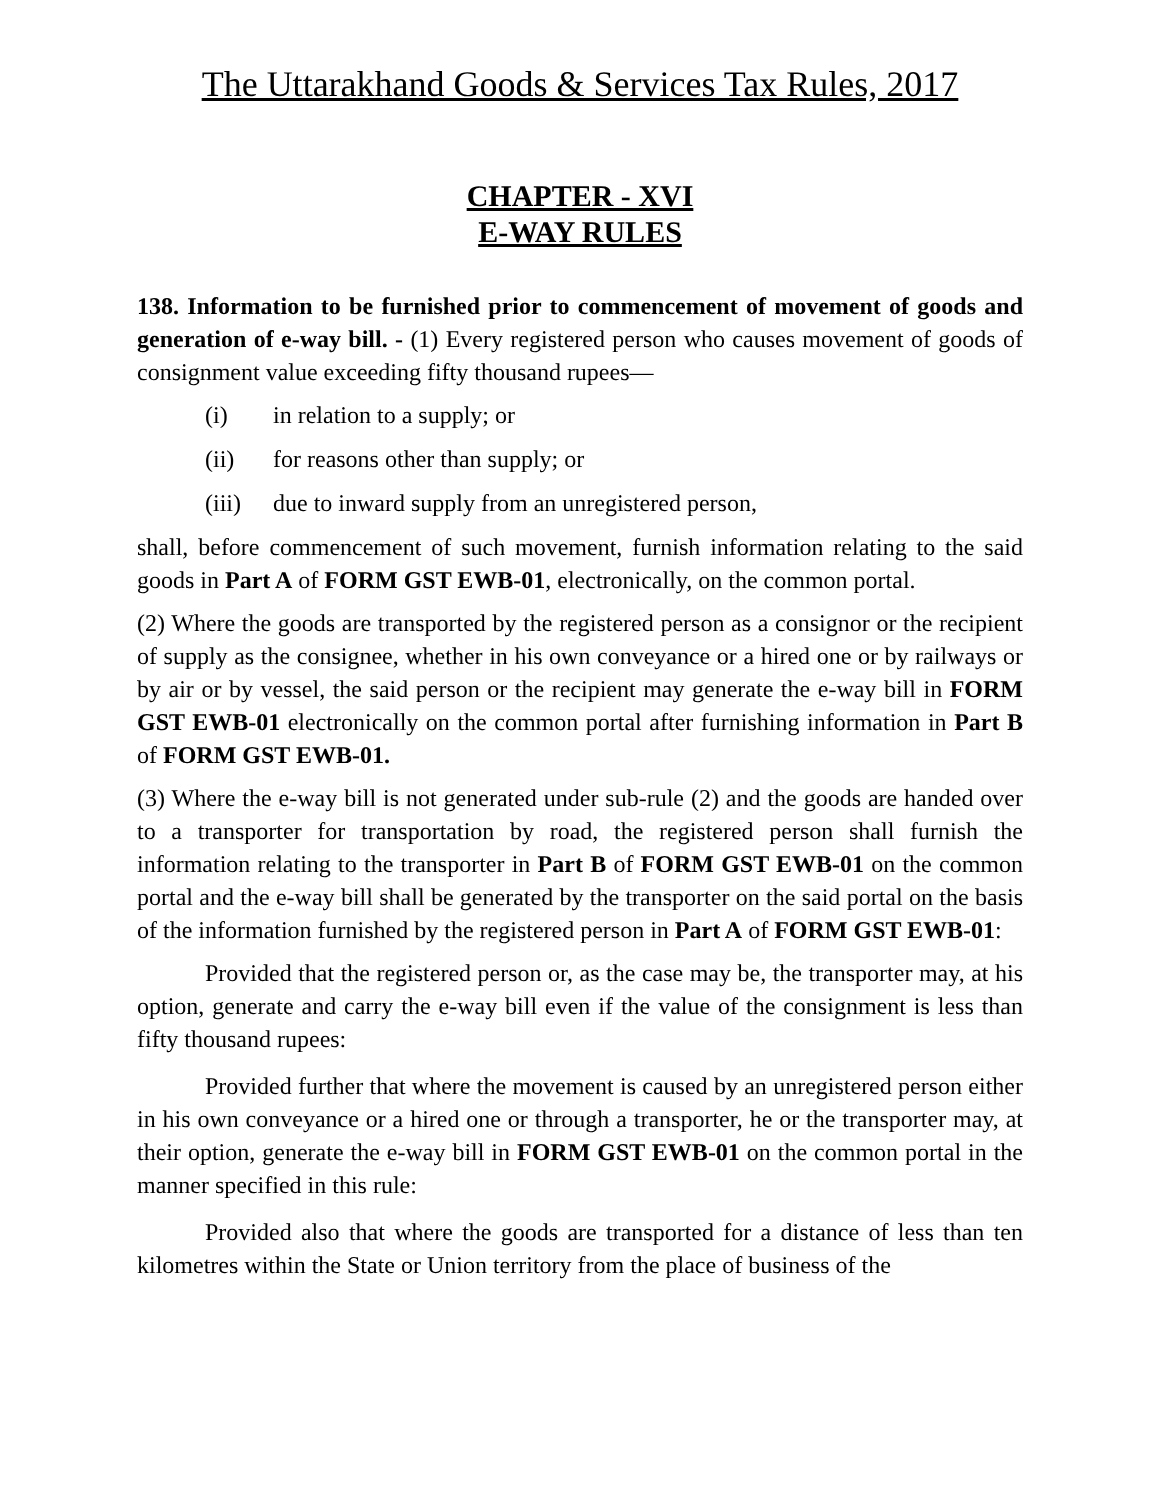The Uttarakhand Goods & Services Tax Rules, 2017
CHAPTER - XVI
E-WAY RULES
138. Information to be furnished prior to commencement of movement of goods and generation of e-way bill. - (1) Every registered person who causes movement of goods of consignment value exceeding fifty thousand rupees—
(i) in relation to a supply; or
(ii) for reasons other than supply; or
(iii) due to inward supply from an unregistered person,
shall, before commencement of such movement, furnish information relating to the said goods in Part A of FORM GST EWB-01, electronically, on the common portal.
(2) Where the goods are transported by the registered person as a consignor or the recipient of supply as the consignee, whether in his own conveyance or a hired one or by railways or by air or by vessel, the said person or the recipient may generate the e-way bill in FORM GST EWB-01 electronically on the common portal after furnishing information in Part B of FORM GST EWB-01.
(3) Where the e-way bill is not generated under sub-rule (2) and the goods are handed over to a transporter for transportation by road, the registered person shall furnish the information relating to the transporter in Part B of FORM GST EWB-01 on the common portal and the e-way bill shall be generated by the transporter on the said portal on the basis of the information furnished by the registered person in Part A of FORM GST EWB-01:
Provided that the registered person or, as the case may be, the transporter may, at his option, generate and carry the e-way bill even if the value of the consignment is less than fifty thousand rupees:
Provided further that where the movement is caused by an unregistered person either in his own conveyance or a hired one or through a transporter, he or the transporter may, at their option, generate the e-way bill in FORM GST EWB-01 on the common portal in the manner specified in this rule:
Provided also that where the goods are transported for a distance of less than ten kilometres within the State or Union territory from the place of business of the